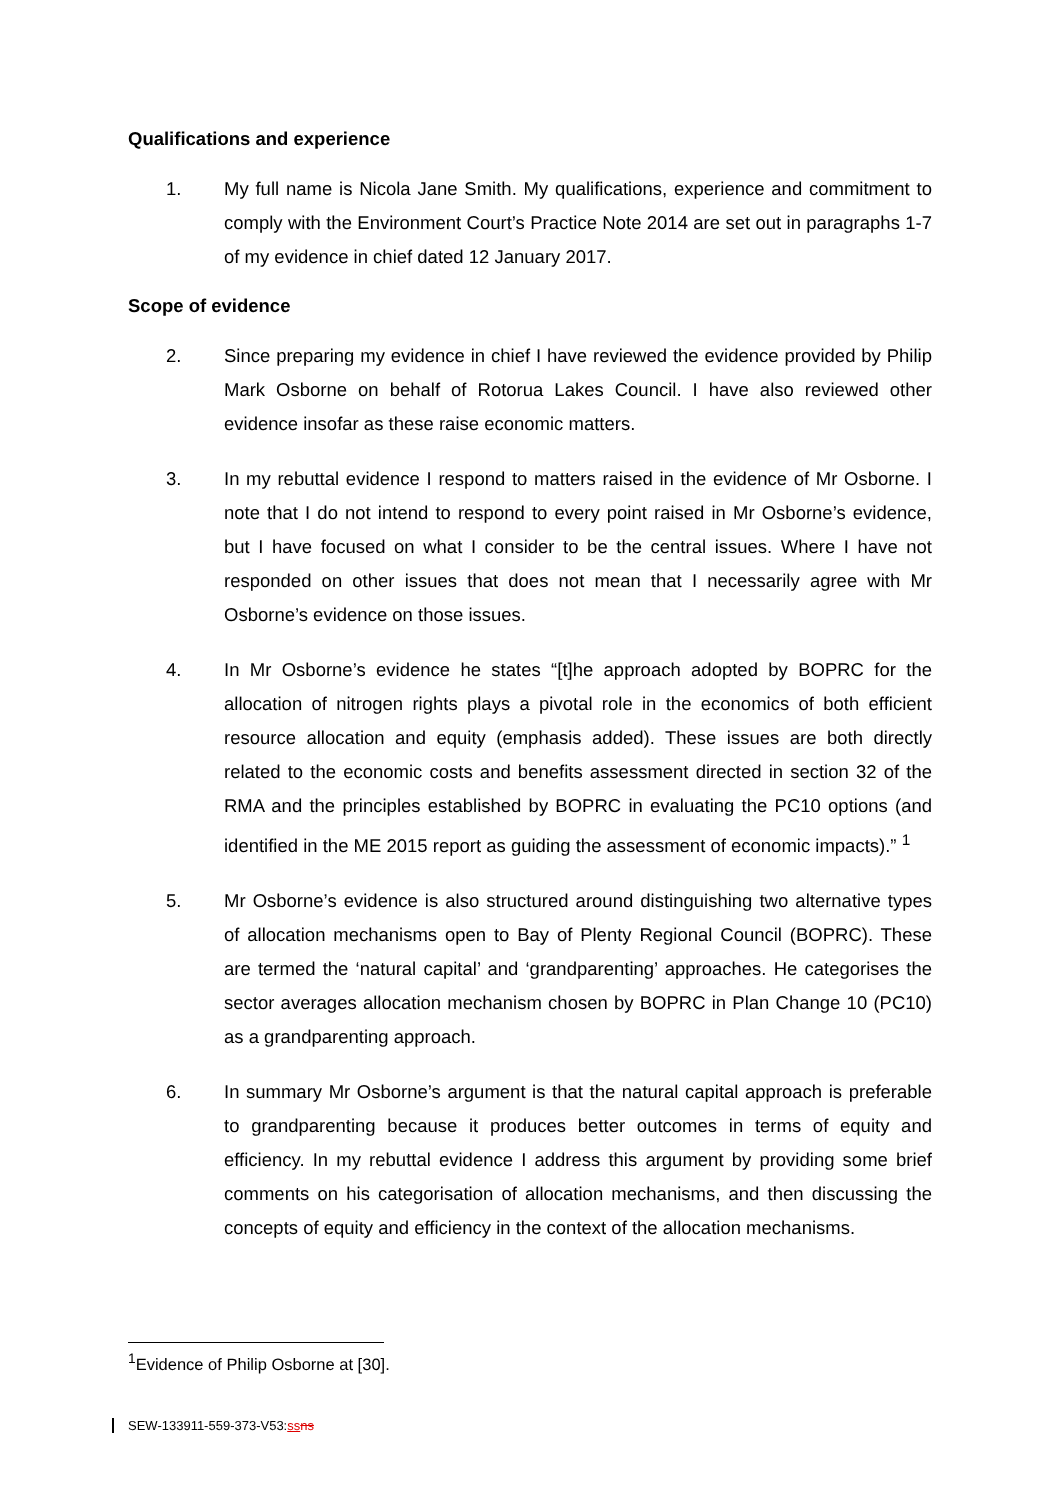Qualifications and experience
1. My full name is Nicola Jane Smith. My qualifications, experience and commitment to comply with the Environment Court’s Practice Note 2014 are set out in paragraphs 1-7 of my evidence in chief dated 12 January 2017.
Scope of evidence
2. Since preparing my evidence in chief I have reviewed the evidence provided by Philip Mark Osborne on behalf of Rotorua Lakes Council. I have also reviewed other evidence insofar as these raise economic matters.
3. In my rebuttal evidence I respond to matters raised in the evidence of Mr Osborne. I note that I do not intend to respond to every point raised in Mr Osborne’s evidence, but I have focused on what I consider to be the central issues. Where I have not responded on other issues that does not mean that I necessarily agree with Mr Osborne’s evidence on those issues.
4. In Mr Osborne’s evidence he states “[t]he approach adopted by BOPRC for the allocation of nitrogen rights plays a pivotal role in the economics of both efficient resource allocation and equity (emphasis added). These issues are both directly related to the economic costs and benefits assessment directed in section 32 of the RMA and the principles established by BOPRC in evaluating the PC10 options (and identified in the ME 2015 report as guiding the assessment of economic impacts).” <sup>1</sup>
5. Mr Osborne’s evidence is also structured around distinguishing two alternative types of allocation mechanisms open to Bay of Plenty Regional Council (BOPRC). These are termed the ‘natural capital’ and ‘grandparenting’ approaches. He categorises the sector averages allocation mechanism chosen by BOPRC in Plan Change 10 (PC10) as a grandparenting approach.
6. In summary Mr Osborne’s argument is that the natural capital approach is preferable to grandparenting because it produces better outcomes in terms of equity and efficiency. In my rebuttal evidence I address this argument by providing some brief comments on his categorisation of allocation mechanisms, and then discussing the concepts of equity and efficiency in the context of the allocation mechanisms.
<sup>1</sup> Evidence of Philip Osborne at [30].
SEW-133911-559-373-V53:ss ns